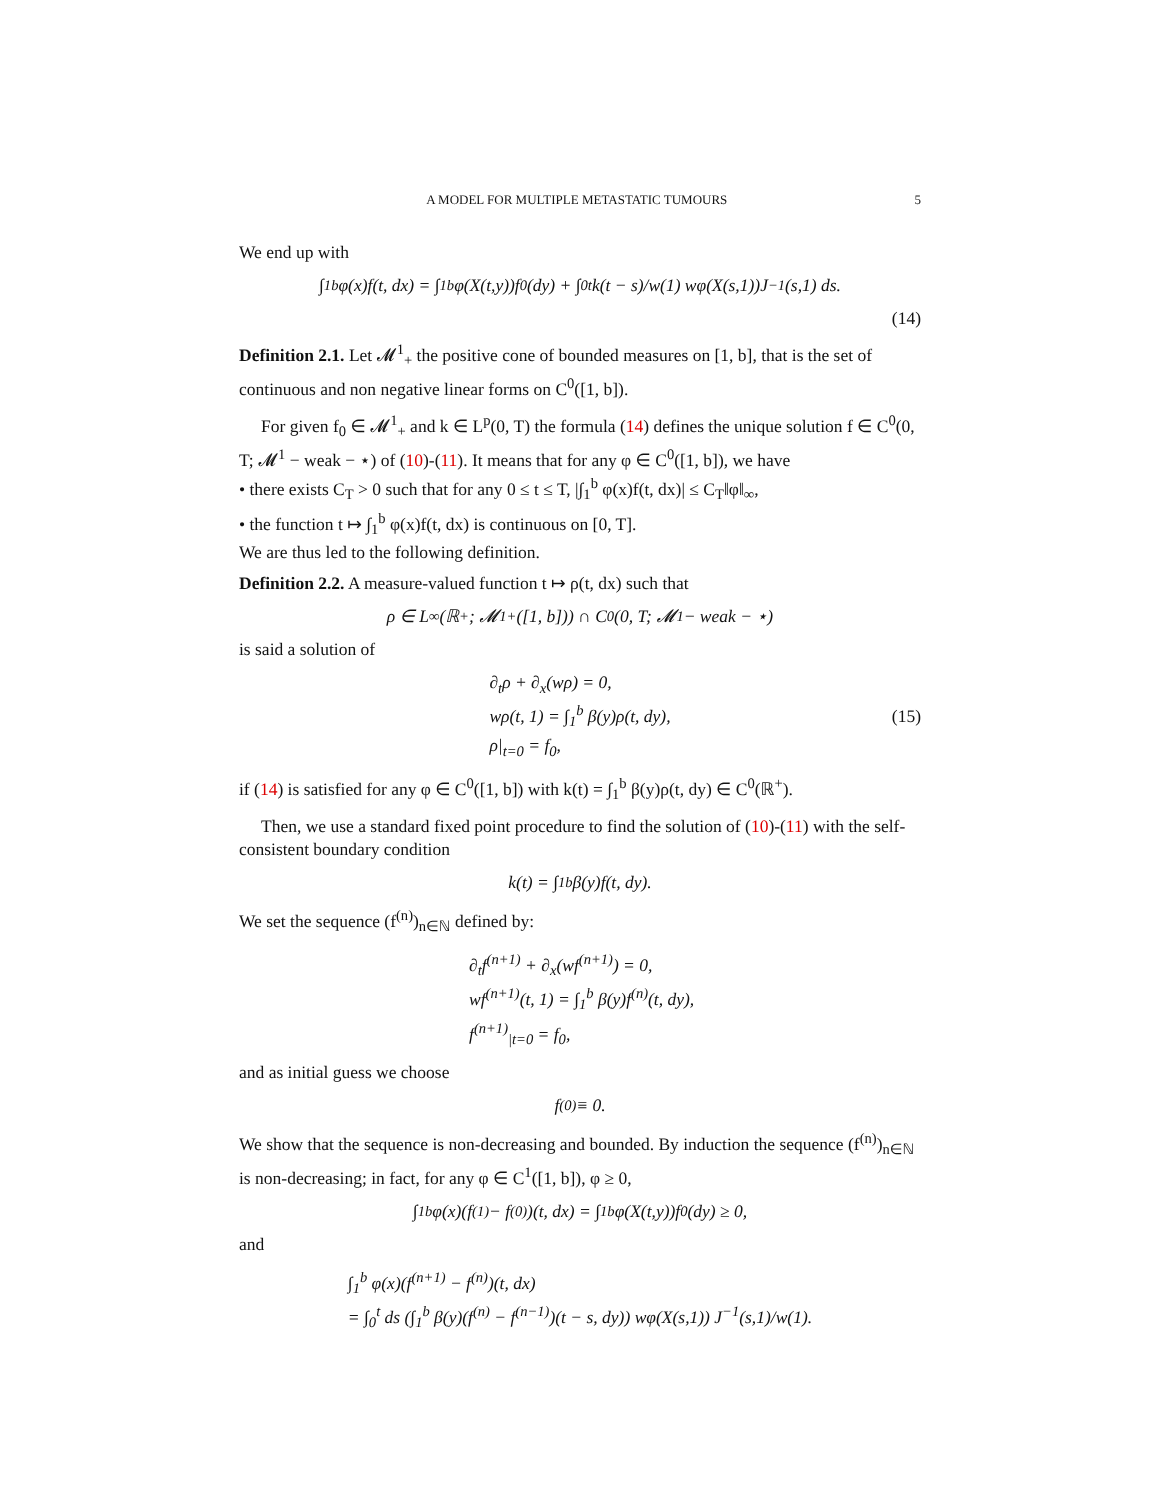A MODEL FOR MULTIPLE METASTATIC TUMOURS 5
We end up with
∫<sub>1</sub><sup>b</sup> φ(x)f(t, dx) = ∫<sub>1</sub><sup>b</sup> φ(X(t,y))f<sub>0</sub>(dy) + ∫<sub>0</sub><sup>t</sup> k(t − s)/w(1) wφ(X(s,1))J<sup>−1</sup>(s,1) ds.
(14)
Definition 2.1. Let 𝓜<sup>1</sup><sub>+</sub> the positive cone of bounded measures on [1, b], that is the set of continuous and non negative linear forms on C<sup>0</sup>([1, b]).
For given f<sub>0</sub> ∈ 𝓜<sup>1</sup><sub>+</sub> and k ∈ L<sup>p</sup>(0, T) the formula (14) defines the unique solution f ∈ C<sup>0</sup>(0, T; 𝓜<sup>1</sup> − weak − ⋆) of (10)-(11). It means that for any φ ∈ C<sup>0</sup>([1, b]), we have
• there exists C<sub>T</sub> > 0 such that for any 0 ≤ t ≤ T, |∫<sub>1</sub><sup>b</sup> φ(x)f(t, dx)| ≤ C<sub>T</sub>‖φ‖<sub>∞</sub>,
• the function t ↦ ∫<sub>1</sub><sup>b</sup> φ(x)f(t, dx) is continuous on [0, T].
We are thus led to the following definition.
Definition 2.2. A measure-valued function t ↦ ρ(t, dx) such that
ρ ∈ L<sup>∞</sup>(ℝ<sup>+</sup>; 𝓜<sup>1</sup><sub>+</sub>([1, b])) ∩ C<sup>0</sup>(0, T; 𝓜<sup>1</sup> − weak − ⋆)
is said a solution of
∂<sub>t</sub>ρ + ∂<sub>x</sub>(wρ) = 0,
wρ(t, 1) = ∫<sub>1</sub><sup>b</sup> β(y)ρ(t, dy),
ρ|<sub>t=0</sub> = f<sub>0</sub>,
(15)
if (14) is satisfied for any φ ∈ C<sup>0</sup>([1, b]) with k(t) = ∫<sub>1</sub><sup>b</sup> β(y)ρ(t, dy) ∈ C<sup>0</sup>(ℝ<sup>+</sup>).
Then, we use a standard fixed point procedure to find the solution of (10)-(11) with the self-consistent boundary condition
k(t) = ∫<sub>1</sub><sup>b</sup> β(y)f(t, dy).
We set the sequence (f<sup>(n)</sup>)<sub>n∈ℕ</sub> defined by:
∂<sub>t</sub>f<sup>(n+1)</sup> + ∂<sub>x</sub>(wf<sup>(n+1)</sup>) = 0,
wf<sup>(n+1)</sup>(t, 1) = ∫<sub>1</sub><sup>b</sup> β(y)f<sup>(n)</sup>(t, dy),
f<sup>(n+1)</sup><sub>|t=0</sub> = f<sub>0</sub>,
and as initial guess we choose
f<sup>(0)</sup> ≡ 0.
We show that the sequence is non-decreasing and bounded. By induction the sequence (f<sup>(n)</sup>)<sub>n∈ℕ</sub> is non-decreasing; in fact, for any φ ∈ C<sup>1</sup>([1, b]), φ ≥ 0,
∫<sub>1</sub><sup>b</sup> φ(x)(f<sup>(1)</sup> − f<sup>(0)</sup>)(t, dx) = ∫<sub>1</sub><sup>b</sup> φ(X(t,y))f<sub>0</sub>(dy) ≥ 0,
and
∫<sub>1</sub><sup>b</sup> φ(x)(f<sup>(n+1)</sup> − f<sup>(n)</sup>)(t, dx)
= ∫<sub>0</sub><sup>t</sup> ds (∫<sub>1</sub><sup>b</sup> β(y)(f<sup>(n)</sup> − f<sup>(n−1)</sup>)(t − s, dy)) wφ(X(s,1)) J<sup>−1</sup>(s,1)/w(1).